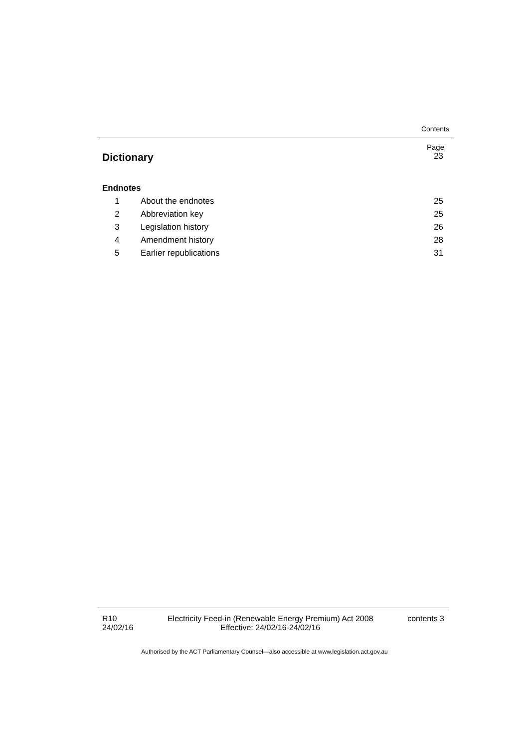Contents
Page
Dictionary 23
Endnotes
1 About the endnotes 25
2 Abbreviation key 25
3 Legislation history 26
4 Amendment history 28
5 Earlier republications 31
R10
24/02/16
Electricity Feed-in (Renewable Energy Premium) Act 2008
Effective: 24/02/16-24/02/16
contents 3
Authorised by the ACT Parliamentary Counsel—also accessible at www.legislation.act.gov.au